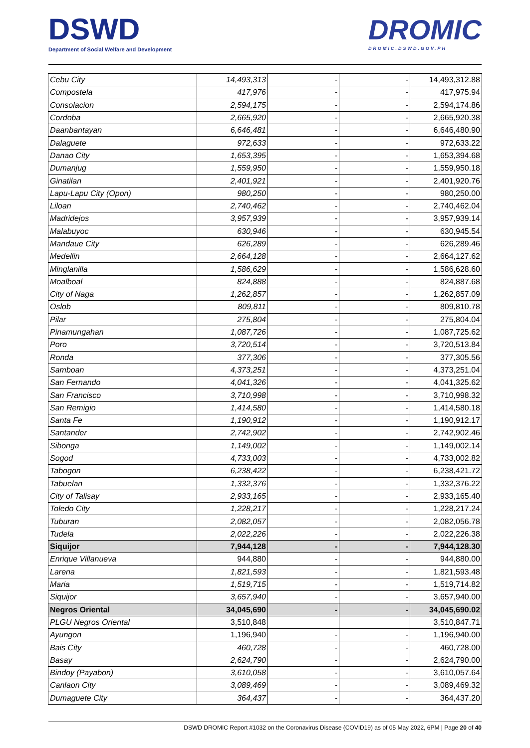DSWD
Department of Social Welfare and Development
DROMIC
DROMIC.DSWD.GOV.PH
| Cebu City | 14,493,313 | - | - | 14,493,312.88 |
| Compostela | 417,976 | - | - | 417,975.94 |
| Consolacion | 2,594,175 | - | - | 2,594,174.86 |
| Cordoba | 2,665,920 | - | - | 2,665,920.38 |
| Daanbantayan | 6,646,481 | - | - | 6,646,480.90 |
| Dalaguete | 972,633 | - | - | 972,633.22 |
| Danao City | 1,653,395 | - | - | 1,653,394.68 |
| Dumanjug | 1,559,950 | - | - | 1,559,950.18 |
| Ginatilan | 2,401,921 | - | - | 2,401,920.76 |
| Lapu-Lapu City (Opon) | 980,250 | - | - | 980,250.00 |
| Liloan | 2,740,462 | - | - | 2,740,462.04 |
| Madridejos | 3,957,939 | - | - | 3,957,939.14 |
| Malabuyoc | 630,946 | - | - | 630,945.54 |
| Mandaue City | 626,289 | - | - | 626,289.46 |
| Medellin | 2,664,128 | - | - | 2,664,127.62 |
| Minglanilla | 1,586,629 | - | - | 1,586,628.60 |
| Moalboal | 824,888 | - | - | 824,887.68 |
| City of Naga | 1,262,857 | - | - | 1,262,857.09 |
| Oslob | 809,811 | - | - | 809,810.78 |
| Pilar | 275,804 | - | - | 275,804.04 |
| Pinamungahan | 1,087,726 | - | - | 1,087,725.62 |
| Poro | 3,720,514 | - | - | 3,720,513.84 |
| Ronda | 377,306 | - | - | 377,305.56 |
| Samboan | 4,373,251 | - | - | 4,373,251.04 |
| San Fernando | 4,041,326 | - | - | 4,041,325.62 |
| San Francisco | 3,710,998 | - | - | 3,710,998.32 |
| San Remigio | 1,414,580 | - | - | 1,414,580.18 |
| Santa Fe | 1,190,912 | - | - | 1,190,912.17 |
| Santander | 2,742,902 | - | - | 2,742,902.46 |
| Sibonga | 1,149,002 | - | - | 1,149,002.14 |
| Sogod | 4,733,003 | - | - | 4,733,002.82 |
| Tabogon | 6,238,422 | - | - | 6,238,421.72 |
| Tabuelan | 1,332,376 | - | - | 1,332,376.22 |
| City of Talisay | 2,933,165 | - | - | 2,933,165.40 |
| Toledo City | 1,228,217 | - | - | 1,228,217.24 |
| Tuburan | 2,082,057 | - | - | 2,082,056.78 |
| Tudela | 2,022,226 | - | - | 2,022,226.38 |
| Siquijor | 7,944,128 | - | - | 7,944,128.30 |
| Enrique Villanueva | 944,880 | - | - | 944,880.00 |
| Larena | 1,821,593 | - | - | 1,821,593.48 |
| Maria | 1,519,715 | - | - | 1,519,714.82 |
| Siquijor | 3,657,940 | - | - | 3,657,940.00 |
| Negros Oriental | 34,045,690 | - | - | 34,045,690.02 |
| PLGU Negros Oriental | 3,510,848 | | | 3,510,847.71 |
| Ayungon | 1,196,940 | - | - | 1,196,940.00 |
| Bais City | 460,728 | - | - | 460,728.00 |
| Basay | 2,624,790 | - | - | 2,624,790.00 |
| Bindoy (Payabon) | 3,610,058 | - | - | 3,610,057.64 |
| Canlaon City | 3,089,469 | - | - | 3,089,469.32 |
| Dumaguete City | 364,437 | - | - | 364,437.20 |
DSWD DROMIC Report #1032 on the Coronavirus Disease (COVID19) as of 05 May 2022, 6PM | Page 20 of 40